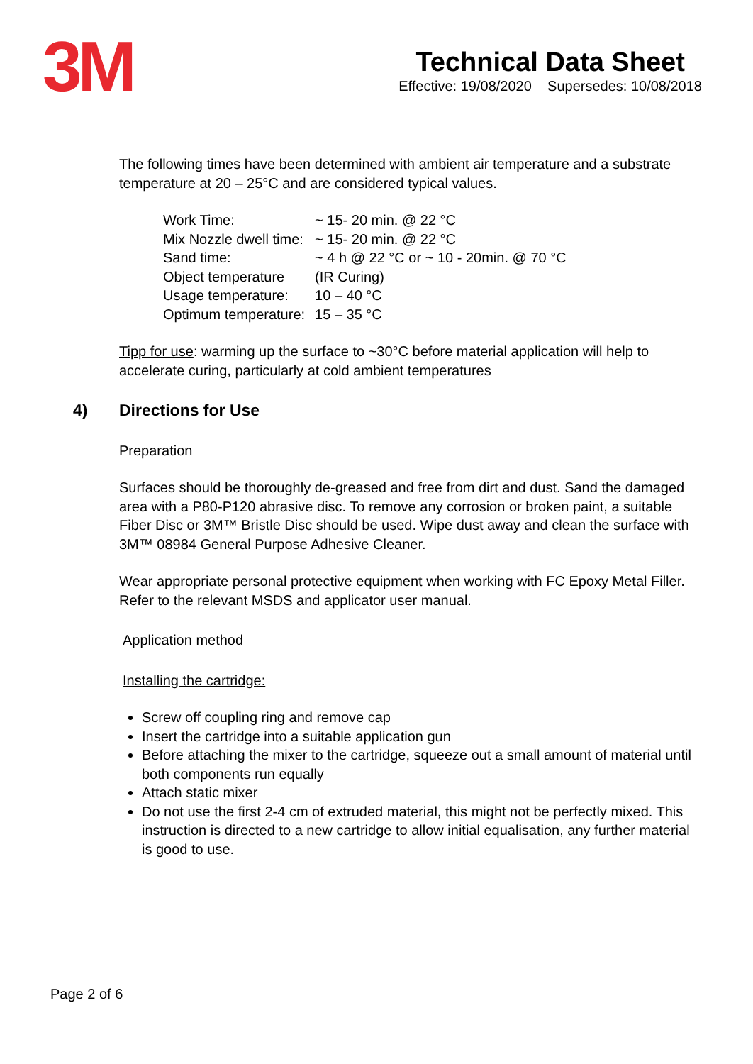3M
Technical Data Sheet
Effective: 19/08/2020 Supersedes: 10/08/2018
The following times have been determined with ambient air temperature and a substrate temperature at 20 – 25°C and are considered typical values.
| Work Time: | ~ 15- 20 min. @ 22 °C |
| Mix Nozzle dwell time: | ~ 15- 20 min. @ 22 °C |
| Sand time: | ~ 4 h @ 22 °C or ~ 10 - 20min. @ 70 °C |
| Object temperature | (IR Curing) |
| Usage temperature: | 10 – 40 °C |
| Optimum temperature: | 15 – 35 °C |
Tipp for use: warming up the surface to ~30°C before material application will help to accelerate curing, particularly at cold ambient temperatures
4) Directions for Use
Preparation
Surfaces should be thoroughly de-greased and free from dirt and dust. Sand the damaged area with a P80-P120 abrasive disc. To remove any corrosion or broken paint, a suitable Fiber Disc or 3M™ Bristle Disc should be used. Wipe dust away and clean the surface with 3M™ 08984 General Purpose Adhesive Cleaner.
Wear appropriate personal protective equipment when working with FC Epoxy Metal Filler. Refer to the relevant MSDS and applicator user manual.
Application method
Installing the cartridge:
Screw off coupling ring and remove cap
Insert the cartridge into a suitable application gun
Before attaching the mixer to the cartridge, squeeze out a small amount of material until both components run equally
Attach static mixer
Do not use the first 2-4 cm of extruded material, this might not be perfectly mixed. This instruction is directed to a new cartridge to allow initial equalisation, any further material is good to use.
Page 2 of 6